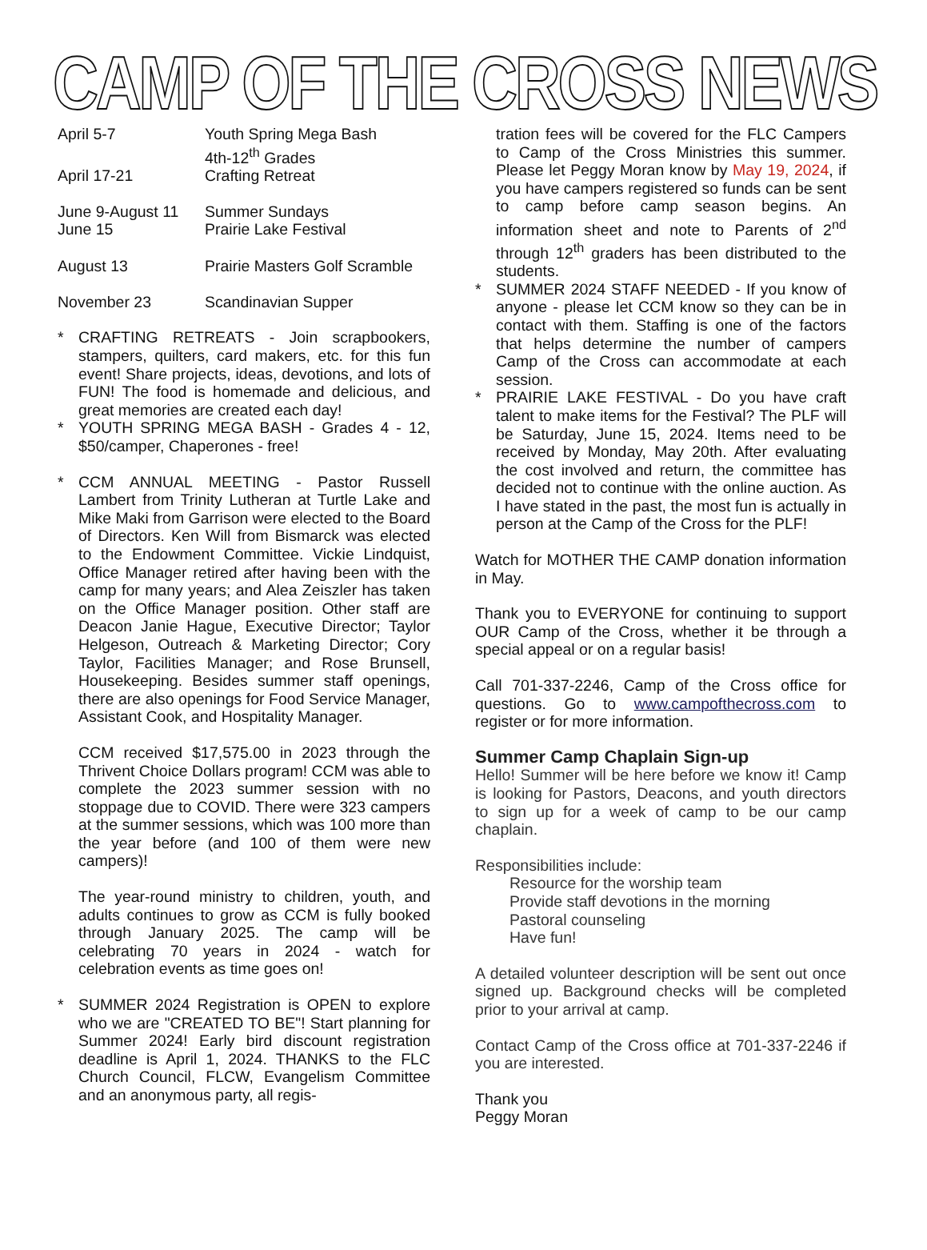CAMP OF THE CROSS NEWS
| April 5-7 | Youth Spring Mega Bash 4th-12<sup>th</sup> Grades |
| April 17-21 | Crafting Retreat |
| June 9-August 11 | Summer Sundays |
| June 15 | Prairie Lake Festival |
| August 13 | Prairie Masters Golf Scramble |
| November 23 | Scandinavian Supper |
* CRAFTING RETREATS - Join scrapbookers, stampers, quilters, card makers, etc. for this fun event! Share projects, ideas, devotions, and lots of FUN! The food is homemade and delicious, and great memories are created each day!
* YOUTH SPRING MEGA BASH - Grades 4 - 12, $50/camper, Chaperones - free!
* CCM ANNUAL MEETING - Pastor Russell Lambert from Trinity Lutheran at Turtle Lake and Mike Maki from Garrison were elected to the Board of Directors. Ken Will from Bismarck was elected to the Endowment Committee. Vickie Lindquist, Office Manager retired after having been with the camp for many years; and Alea Zeiszler has taken on the Office Manager position. Other staff are Deacon Janie Hague, Executive Director; Taylor Helgeson, Outreach & Marketing Director; Cory Taylor, Facilities Manager; and Rose Brunsell, Housekeeping. Besides summer staff openings, there are also openings for Food Service Manager, Assistant Cook, and Hospitality Manager.
CCM received $17,575.00 in 2023 through the Thrivent Choice Dollars program! CCM was able to complete the 2023 summer session with no stoppage due to COVID. There were 323 campers at the summer sessions, which was 100 more than the year before (and 100 of them were new campers)!
The year-round ministry to children, youth, and adults continues to grow as CCM is fully booked through January 2025. The camp will be celebrating 70 years in 2024 - watch for celebration events as time goes on!
* SUMMER 2024 Registration is OPEN to explore who we are "CREATED TO BE"! Start planning for Summer 2024! Early bird discount registration deadline is April 1, 2024. THANKS to the FLC Church Council, FLCW, Evangelism Committee and an anonymous party, all regis-
tration fees will be covered for the FLC Campers to Camp of the Cross Ministries this summer. Please let Peggy Moran know by May 19, 2024, if you have campers registered so funds can be sent to camp before camp season begins. An information sheet and note to Parents of 2<sup>nd</sup> through 12<sup>th</sup> graders has been distributed to the students.
* SUMMER 2024 STAFF NEEDED - If you know of anyone - please let CCM know so they can be in contact with them. Staffing is one of the factors that helps determine the number of campers Camp of the Cross can accommodate at each session.
* PRAIRIE LAKE FESTIVAL - Do you have craft talent to make items for the Festival? The PLF will be Saturday, June 15, 2024. Items need to be received by Monday, May 20th. After evaluating the cost involved and return, the committee has decided not to continue with the online auction. As I have stated in the past, the most fun is actually in person at the Camp of the Cross for the PLF!
Watch for MOTHER THE CAMP donation information in May.
Thank you to EVERYONE for continuing to support OUR Camp of the Cross, whether it be through a special appeal or on a regular basis!
Call 701-337-2246, Camp of the Cross office for questions. Go to www.campofthecross.com to register or for more information.
Summer Camp Chaplain Sign-up
Hello! Summer will be here before we know it! Camp is looking for Pastors, Deacons, and youth directors to sign up for a week of camp to be our camp chaplain.
Responsibilities include:
Resource for the worship team
Provide staff devotions in the morning
Pastoral counseling
Have fun!
A detailed volunteer description will be sent out once signed up. Background checks will be completed prior to your arrival at camp.
Contact Camp of the Cross office at 701-337-2246 if you are interested.
Thank you
Peggy Moran